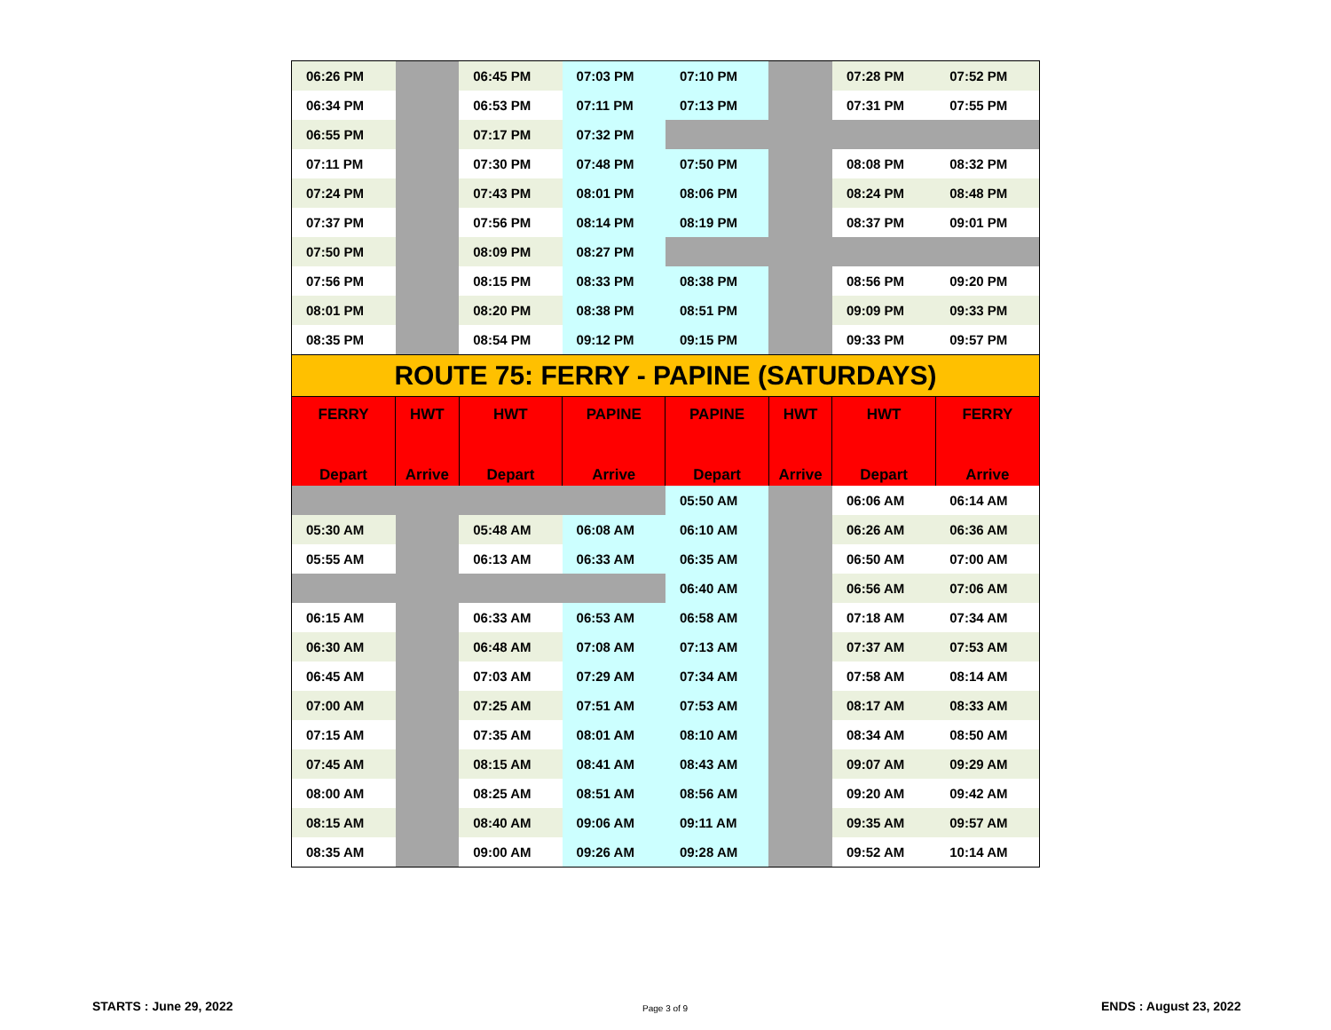| 06:26 PM | | 06:45 PM | 07:03 PM | 07:10 PM | | 07:28 PM | 07:52 PM |
| 06:34 PM | | 06:53 PM | 07:11 PM | 07:13 PM | | 07:31 PM | 07:55 PM |
| 06:55 PM | | 07:17 PM | 07:32 PM | | | | |
| 07:11 PM | | 07:30 PM | 07:48 PM | 07:50 PM | | 08:08 PM | 08:32 PM |
| 07:24 PM | | 07:43 PM | 08:01 PM | 08:06 PM | | 08:24 PM | 08:48 PM |
| 07:37 PM | | 07:56 PM | 08:14 PM | 08:19 PM | | 08:37 PM | 09:01 PM |
| 07:50 PM | | 08:09 PM | 08:27 PM | | | | |
| 07:56 PM | | 08:15 PM | 08:33 PM | 08:38 PM | | 08:56 PM | 09:20 PM |
| 08:01 PM | | 08:20 PM | 08:38 PM | 08:51 PM | | 09:09 PM | 09:33 PM |
| 08:35 PM | | 08:54 PM | 09:12 PM | 09:15 PM | | 09:33 PM | 09:57 PM |
| ROUTE 75: FERRY - PAPINE (SATURDAYS) | | | | | | | |
| FERRY Depart | HWT Arrive | HWT Depart | PAPINE Arrive | PAPINE Depart | HWT Arrive | HWT Depart | FERRY Arrive |
| | | | | 05:50 AM | | 06:06 AM | 06:14 AM |
| 05:30 AM | | 05:48 AM | 06:08 AM | 06:10 AM | | 06:26 AM | 06:36 AM |
| 05:55 AM | | 06:13 AM | 06:33 AM | 06:35 AM | | 06:50 AM | 07:00 AM |
| | | | | 06:40 AM | | 06:56 AM | 07:06 AM |
| 06:15 AM | | 06:33 AM | 06:53 AM | 06:58 AM | | 07:18 AM | 07:34 AM |
| 06:30 AM | | 06:48 AM | 07:08 AM | 07:13 AM | | 07:37 AM | 07:53 AM |
| 06:45 AM | | 07:03 AM | 07:29 AM | 07:34 AM | | 07:58 AM | 08:14 AM |
| 07:00 AM | | 07:25 AM | 07:51 AM | 07:53 AM | | 08:17 AM | 08:33 AM |
| 07:15 AM | | 07:35 AM | 08:01 AM | 08:10 AM | | 08:34 AM | 08:50 AM |
| 07:45 AM | | 08:15 AM | 08:41 AM | 08:43 AM | | 09:07 AM | 09:29 AM |
| 08:00 AM | | 08:25 AM | 08:51 AM | 08:56 AM | | 09:20 AM | 09:42 AM |
| 08:15 AM | | 08:40 AM | 09:06 AM | 09:11 AM | | 09:35 AM | 09:57 AM |
| 08:35 AM | | 09:00 AM | 09:26 AM | 09:28 AM | | 09:52 AM | 10:14 AM |
STARTS : June 29, 2022 Page 3 of 9 ENDS : August 23, 2022